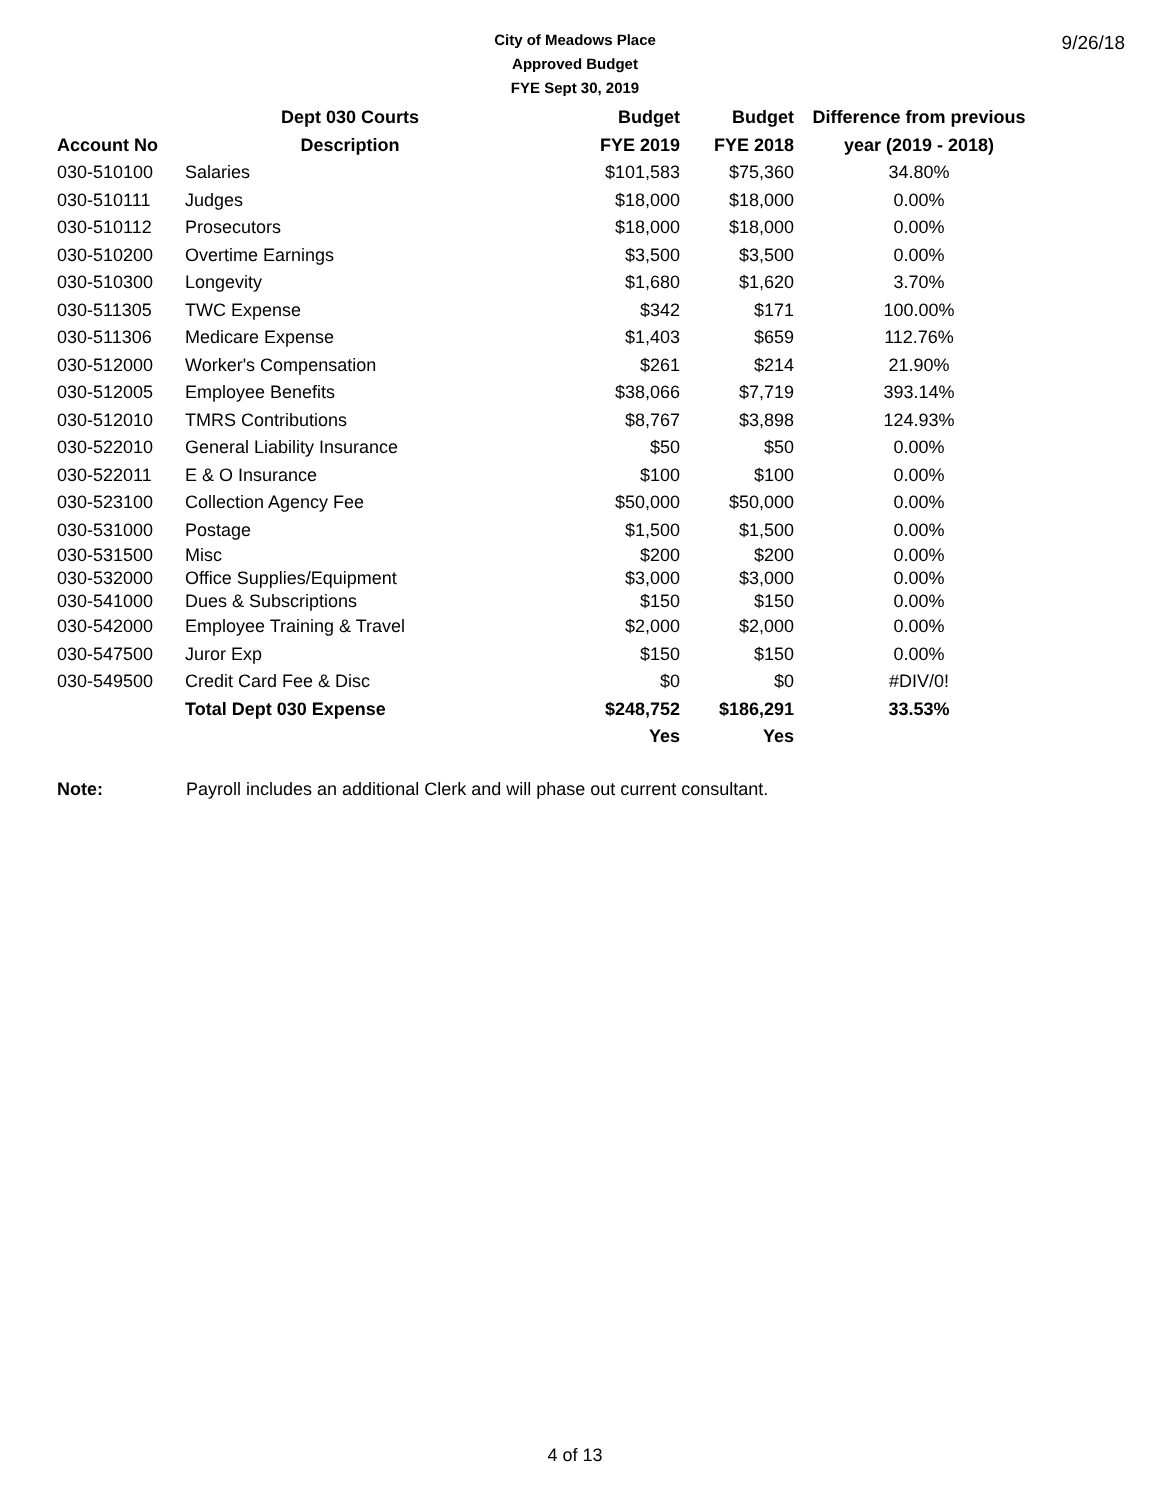City of Meadows Place
Approved Budget
FYE Sept 30, 2019
9/26/18
| | Dept 030 Courts | Budget | Budget | Difference from previous |
| --- | --- | --- | --- | --- |
| Account No | Description | FYE 2019 | FYE 2018 | year (2019 - 2018) |
| 030-510100 | Salaries | $101,583 | $75,360 | 34.80% |
| 030-510111 | Judges | $18,000 | $18,000 | 0.00% |
| 030-510112 | Prosecutors | $18,000 | $18,000 | 0.00% |
| 030-510200 | Overtime Earnings | $3,500 | $3,500 | 0.00% |
| 030-510300 | Longevity | $1,680 | $1,620 | 3.70% |
| 030-511305 | TWC Expense | $342 | $171 | 100.00% |
| 030-511306 | Medicare Expense | $1,403 | $659 | 112.76% |
| 030-512000 | Worker's Compensation | $261 | $214 | 21.90% |
| 030-512005 | Employee Benefits | $38,066 | $7,719 | 393.14% |
| 030-512010 | TMRS Contributions | $8,767 | $3,898 | 124.93% |
| 030-522010 | General Liability Insurance | $50 | $50 | 0.00% |
| 030-522011 | E & O Insurance | $100 | $100 | 0.00% |
| 030-523100 | Collection Agency Fee | $50,000 | $50,000 | 0.00% |
| 030-531000 | Postage | $1,500 | $1,500 | 0.00% |
| 030-531500 | Misc | $200 | $200 | 0.00% |
| 030-532000 | Office Supplies/Equipment | $3,000 | $3,000 | 0.00% |
| 030-541000 | Dues & Subscriptions | $150 | $150 | 0.00% |
| 030-542000 | Employee Training & Travel | $2,000 | $2,000 | 0.00% |
| 030-547500 | Juror Exp | $150 | $150 | 0.00% |
| 030-549500 | Credit Card Fee & Disc | $0 | $0 | #DIV/0! |
| | Total Dept 030 Expense | $248,752 | $186,291 | 33.53% |
| | | Yes | Yes | |
Note: Payroll includes an additional Clerk and will phase out current consultant.
4 of 13